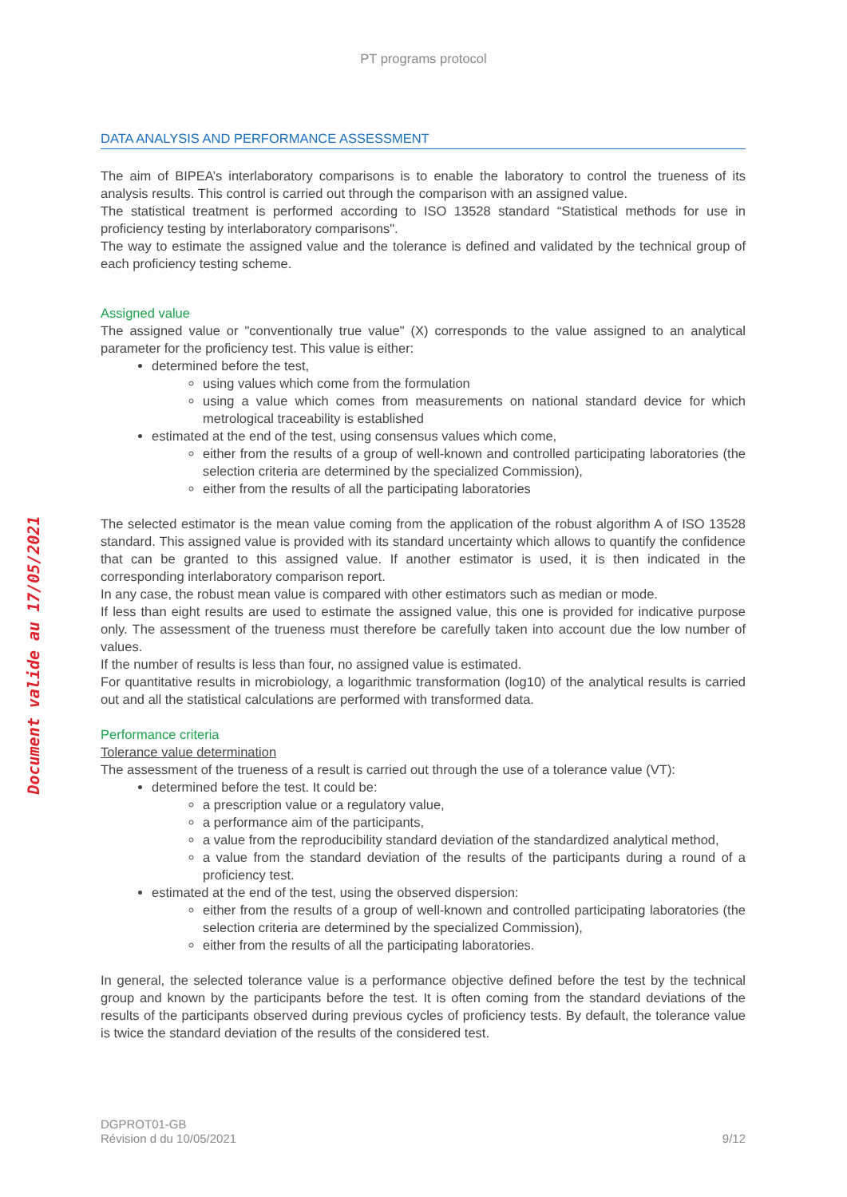PT programs protocol
Document valide au 17/05/2021
DATA ANALYSIS AND PERFORMANCE ASSESSMENT
The aim of BIPEA’s interlaboratory comparisons is to enable the laboratory to control the trueness of its analysis results. This control is carried out through the comparison with an assigned value.
The statistical treatment is performed according to ISO 13528 standard “Statistical methods for use in proficiency testing by interlaboratory comparisons".
The way to estimate the assigned value and the tolerance is defined and validated by the technical group of each proficiency testing scheme.
Assigned value
The assigned value or "conventionally true value" (X) corresponds to the value assigned to an analytical parameter for the proficiency test. This value is either:
determined before the test,
using values which come from the formulation
using a value which comes from measurements on national standard device for which metrological traceability is established
estimated at the end of the test, using consensus values which come,
either from the results of a group of well-known and controlled participating laboratories (the selection criteria are determined by the specialized Commission),
either from the results of all the participating laboratories
The selected estimator is the mean value coming from the application of the robust algorithm A of ISO 13528 standard. This assigned value is provided with its standard uncertainty which allows to quantify the confidence that can be granted to this assigned value. If another estimator is used, it is then indicated in the corresponding interlaboratory comparison report.
In any case, the robust mean value is compared with other estimators such as median or mode.
If less than eight results are used to estimate the assigned value, this one is provided for indicative purpose only. The assessment of the trueness must therefore be carefully taken into account due the low number of values.
If the number of results is less than four, no assigned value is estimated.
For quantitative results in microbiology, a logarithmic transformation (log10) of the analytical results is carried out and all the statistical calculations are performed with transformed data.
Performance criteria
Tolerance value determination
The assessment of the trueness of a result is carried out through the use of a tolerance value (VT):
determined before the test. It could be:
a prescription value or a regulatory value,
a performance aim of the participants,
a value from the reproducibility standard deviation of the standardized analytical method,
a value from the standard deviation of the results of the participants during a round of a proficiency test.
estimated at the end of the test, using the observed dispersion:
either from the results of a group of well-known and controlled participating laboratories (the selection criteria are determined by the specialized Commission),
either from the results of all the participating laboratories.
In general, the selected tolerance value is a performance objective defined before the test by the technical group and known by the participants before the test. It is often coming from the standard deviations of the results of the participants observed during previous cycles of proficiency tests. By default, the tolerance value is twice the standard deviation of the results of the considered test.
DGPROT01-GB
Révision d du 10/05/2021
9/12